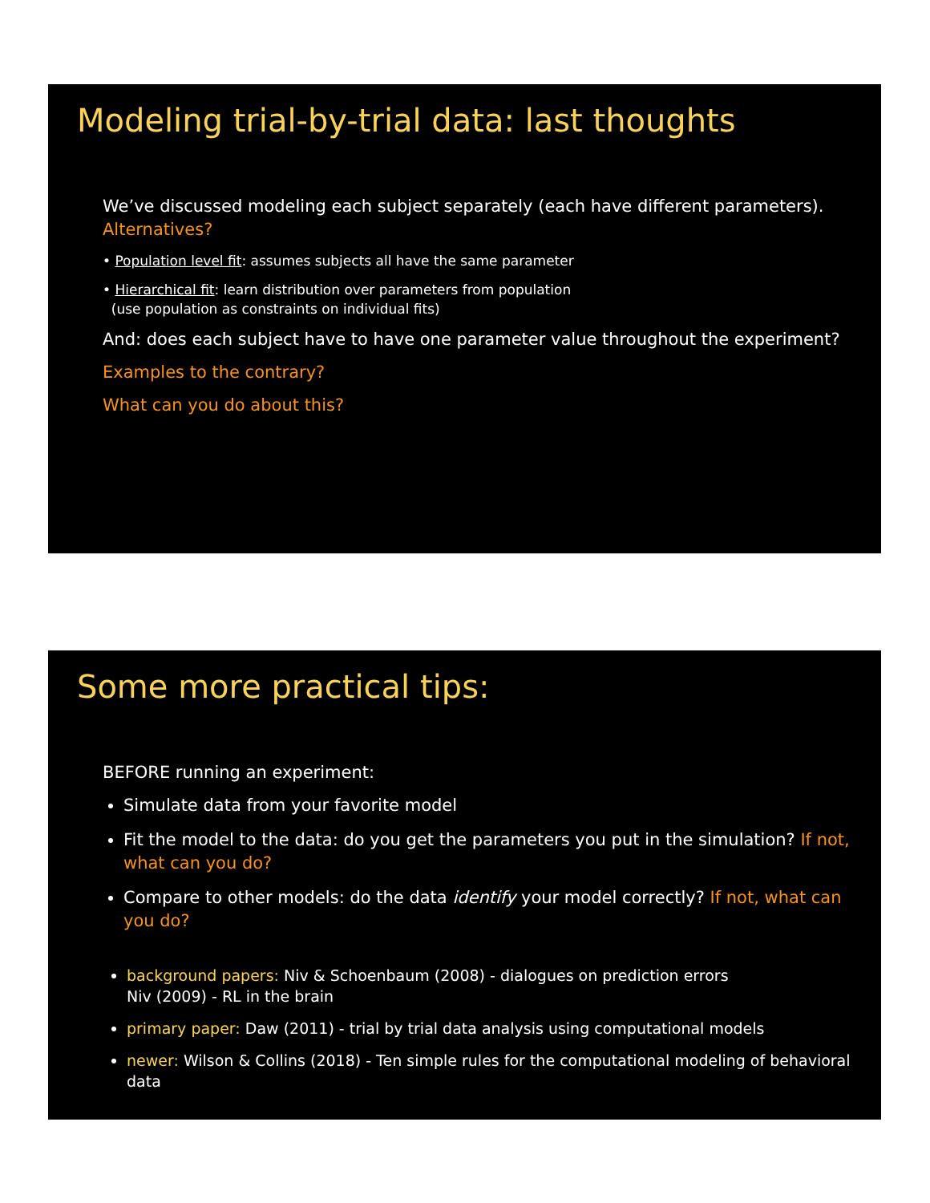Modeling trial-by-trial data: last thoughts
We’ve discussed modeling each subject separately (each have different parameters).
Alternatives?
• Population level fit: assumes subjects all have the same parameter
• Hierarchical fit: learn distribution over parameters from population
(use population as constraints on individual fits)
And: does each subject have to have one parameter value throughout the experiment?
Examples to the contrary?
What can you do about this?
Some more practical tips:
BEFORE running an experiment:
Simulate data from your favorite model
Fit the model to the data: do you get the parameters you put in the simulation? If not, what can you do?
Compare to other models: do the data identify your model correctly? If not, what can you do?
background papers: Niv & Schoenbaum (2008) - dialogues on prediction errors
Niv (2009) - RL in the brain
primary paper: Daw (2011) - trial by trial data analysis using computational models
newer: Wilson & Collins (2018) - Ten simple rules for the computational modeling of behavioral data